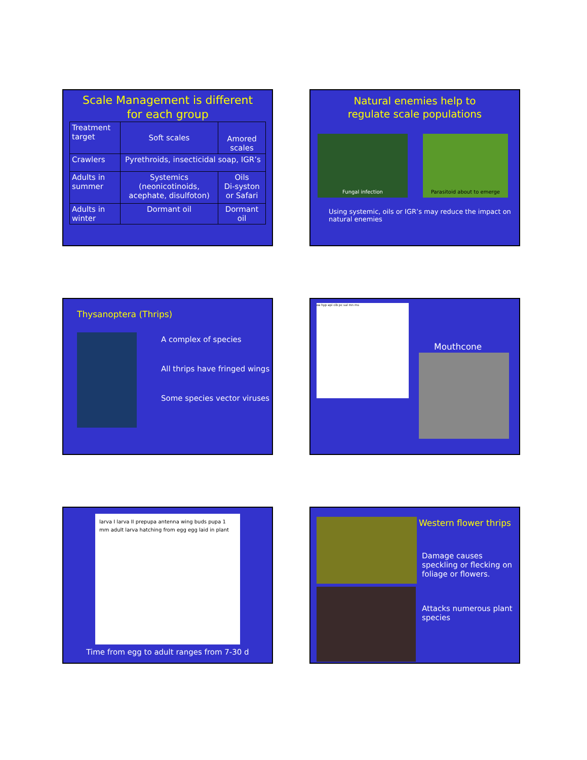Scale Management is different
for each group
| Treatment target | Soft scales | Amored scales |
| Crawlers | Pyrethroids, insecticidal soap, IGR’s | |
| Adults in summer | Systemics (neonicotinoids, acephate, disulfoton) | Oils Di-syston or Safari |
| Adults in winter | Dormant oil | Dormant oil |
Natural enemies help to
regulate scale populations
Fungal infection Parasitoid about to emerge
Using systemic, oils or IGR’s may reduce the impact on natural enemies
Thysanoptera (Thrips)
A complex of species
All thrips have fringed wings
Some species vector viruses
oe hyp epi cib pc sal mn ms
Mouthcone
larva I larva II prepupa antenna wing buds pupa 1 mm adult larva hatching from egg egg laid in plant
Time from egg to adult ranges from 7-30 d
Western flower thrips
Damage causes speckling or flecking on foliage or flowers.
Attacks numerous plant species